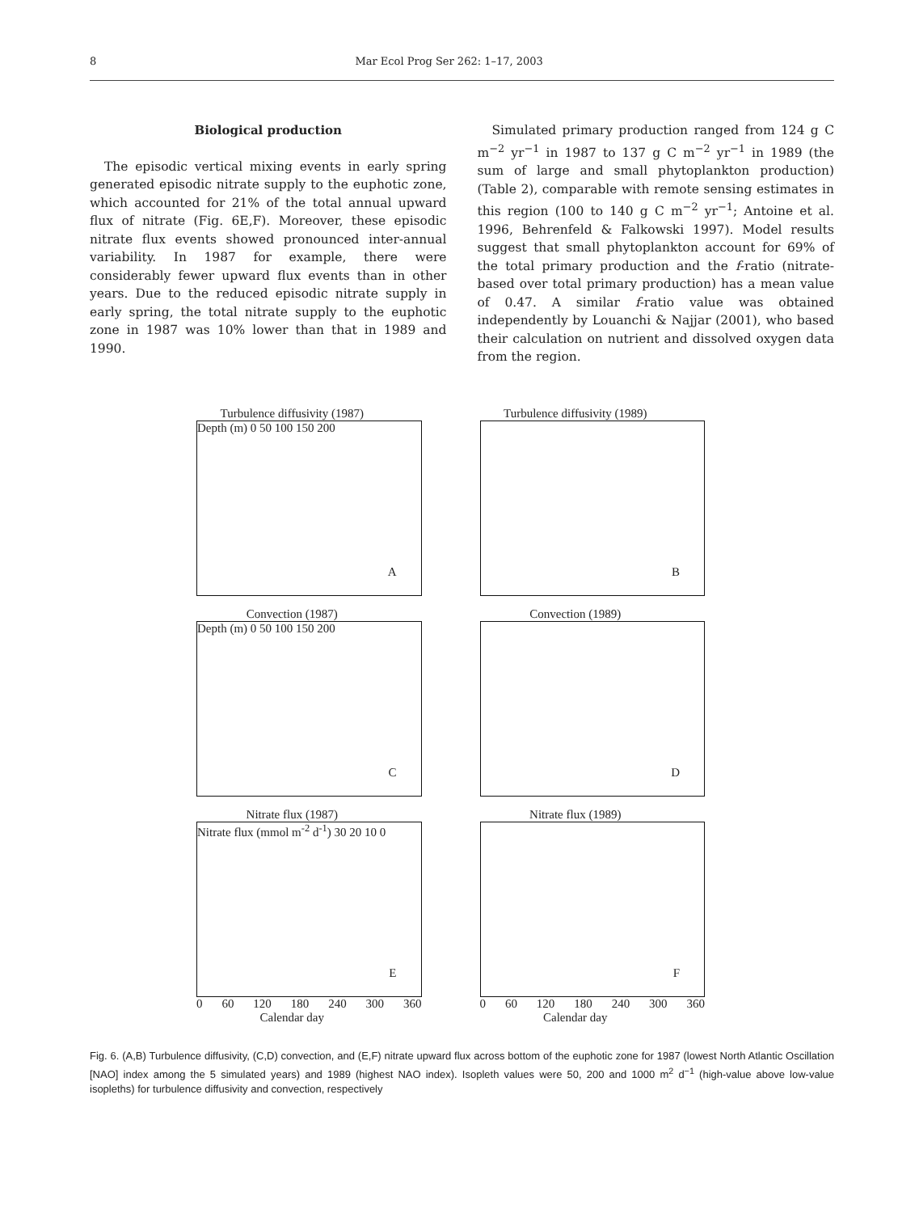8 Mar Ecol Prog Ser 262: 1–17, 2003
Biological production
The episodic vertical mixing events in early spring generated episodic nitrate supply to the euphotic zone, which accounted for 21% of the total annual upward flux of nitrate (Fig. 6E,F). Moreover, these episodic nitrate flux events showed pronounced inter-annual variability. In 1987 for example, there were considerably fewer upward flux events than in other years. Due to the reduced episodic nitrate supply in early spring, the total nitrate supply to the euphotic zone in 1987 was 10% lower than that in 1989 and 1990.
Simulated primary production ranged from 124 g C m<sup>−2</sup> yr<sup>−1</sup> in 1987 to 137 g C m<sup>−2</sup> yr<sup>−1</sup> in 1989 (the sum of large and small phytoplankton production) (Table 2), comparable with remote sensing estimates in this region (100 to 140 g C m<sup>−2</sup> yr<sup>−1</sup>; Antoine et al. 1996, Behrenfeld & Falkowski 1997). Model results suggest that small phytoplankton account for 69% of the total primary production and the f-ratio (nitrate-based over total primary production) has a mean value of 0.47. A similar f-ratio value was obtained independently by Louanchi & Najjar (2001), who based their calculation on nutrient and dissolved oxygen data from the region.
Turbulence diffusivity (1987)
Depth (m) 0 50 100 150 200
A
Turbulence diffusivity (1989)
B
Convection (1987)
Depth (m) 0 50 100 150 200
C
Convection (1989)
D
Nitrate flux (1987)
Nitrate flux (mmol m<sup>-2</sup> d<sup>-1</sup>) 30 20 10 0
E
0 60 120 180 240 300 360
Calendar day
Nitrate flux (1989)
F
0 60 120 180 240 300 360
Calendar day
Fig. 6. (A,B) Turbulence diffusivity, (C,D) convection, and (E,F) nitrate upward flux across bottom of the euphotic zone for 1987 (lowest North Atlantic Oscillation [NAO] index among the 5 simulated years) and 1989 (highest NAO index). Isopleth values were 50, 200 and 1000 m<sup>2</sup> d<sup>−1</sup> (high-value above low-value isopleths) for turbulence diffusivity and convection, respectively